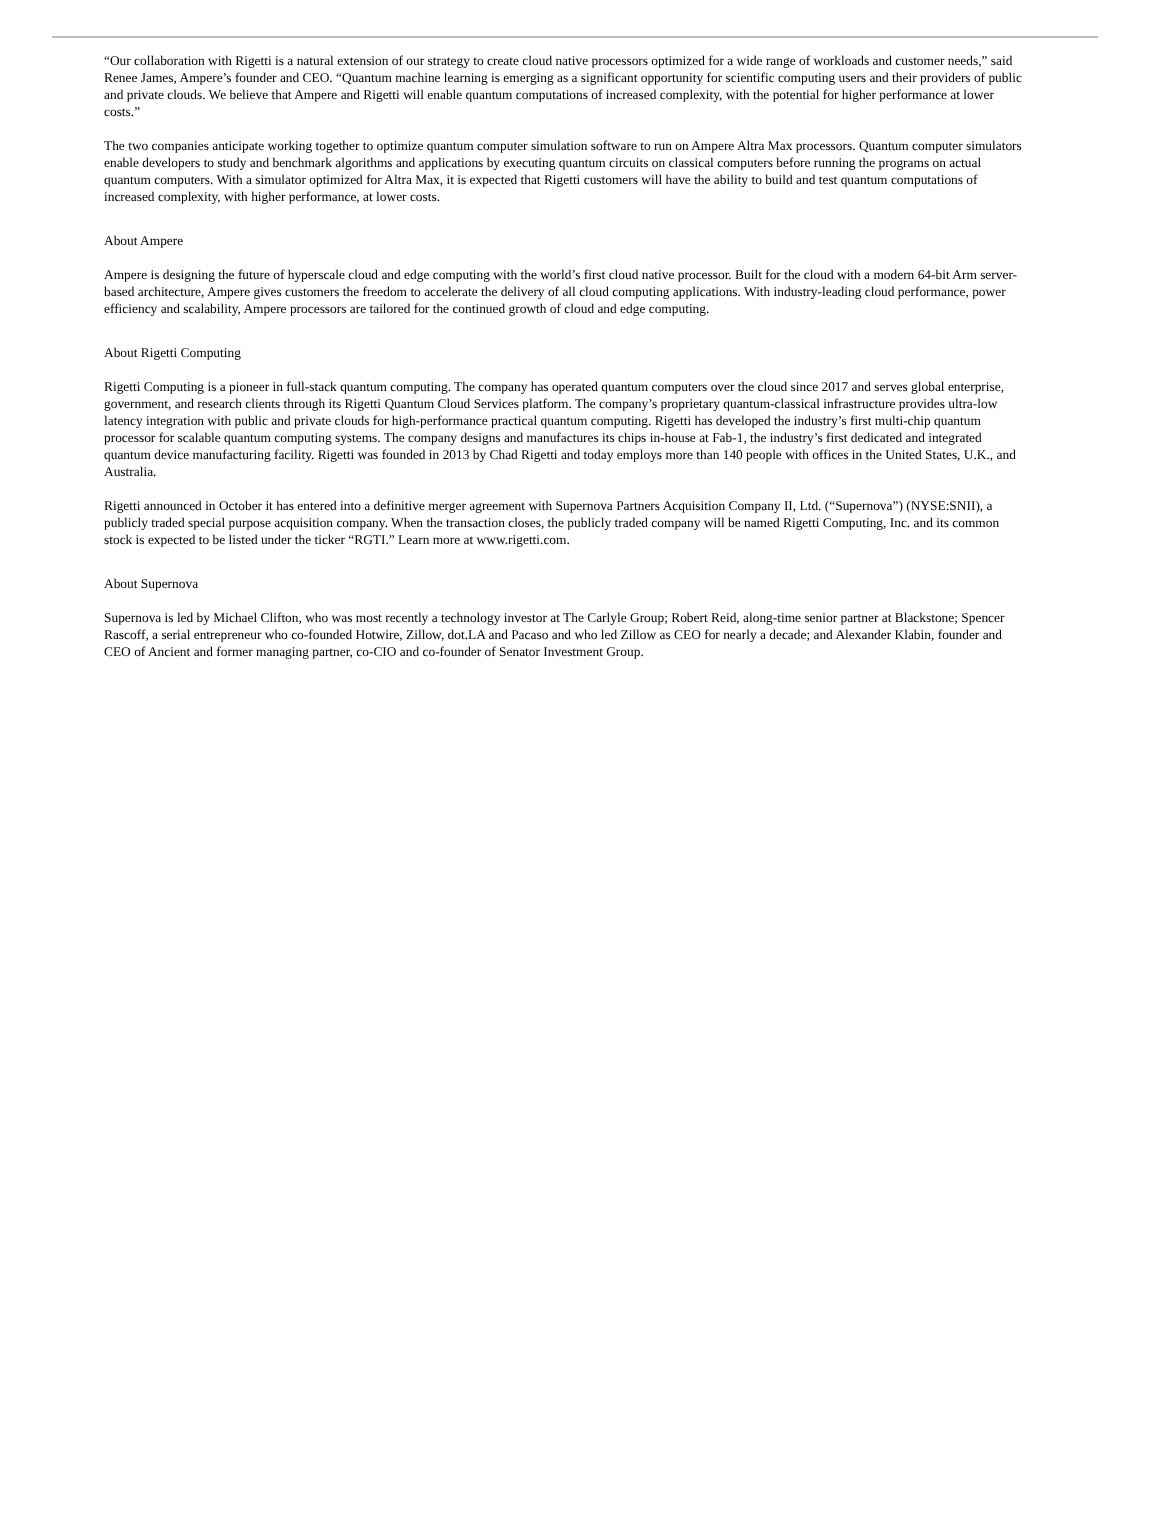“Our collaboration with Rigetti is a natural extension of our strategy to create cloud native processors optimized for a wide range of workloads and customer needs,” said Renee James, Ampere’s founder and CEO. “Quantum machine learning is emerging as a significant opportunity for scientific computing users and their providers of public and private clouds. We believe that Ampere and Rigetti will enable quantum computations of increased complexity, with the potential for higher performance at lower costs.”
The two companies anticipate working together to optimize quantum computer simulation software to run on Ampere Altra Max processors. Quantum computer simulators enable developers to study and benchmark algorithms and applications by executing quantum circuits on classical computers before running the programs on actual quantum computers. With a simulator optimized for Altra Max, it is expected that Rigetti customers will have the ability to build and test quantum computations of increased complexity, with higher performance, at lower costs.
About Ampere
Ampere is designing the future of hyperscale cloud and edge computing with the world’s first cloud native processor. Built for the cloud with a modern 64-bit Arm server-based architecture, Ampere gives customers the freedom to accelerate the delivery of all cloud computing applications. With industry-leading cloud performance, power efficiency and scalability, Ampere processors are tailored for the continued growth of cloud and edge computing.
About Rigetti Computing
Rigetti Computing is a pioneer in full-stack quantum computing. The company has operated quantum computers over the cloud since 2017 and serves global enterprise, government, and research clients through its Rigetti Quantum Cloud Services platform. The company’s proprietary quantum-classical infrastructure provides ultra-low latency integration with public and private clouds for high-performance practical quantum computing. Rigetti has developed the industry’s first multi-chip quantum processor for scalable quantum computing systems. The company designs and manufactures its chips in-house at Fab-1, the industry’s first dedicated and integrated quantum device manufacturing facility. Rigetti was founded in 2013 by Chad Rigetti and today employs more than 140 people with offices in the United States, U.K., and Australia.
Rigetti announced in October it has entered into a definitive merger agreement with Supernova Partners Acquisition Company II, Ltd. (“Supernova”) (NYSE:SNII), a publicly traded special purpose acquisition company. When the transaction closes, the publicly traded company will be named Rigetti Computing, Inc. and its common stock is expected to be listed under the ticker “RGTI.” Learn more at www.rigetti.com.
About Supernova
Supernova is led by Michael Clifton, who was most recently a technology investor at The Carlyle Group; Robert Reid, along-time senior partner at Blackstone; Spencer Rascoff, a serial entrepreneur who co-founded Hotwire, Zillow, dot.LA and Pacaso and who led Zillow as CEO for nearly a decade; and Alexander Klabin, founder and CEO of Ancient and former managing partner, co-CIO and co-founder of Senator Investment Group.